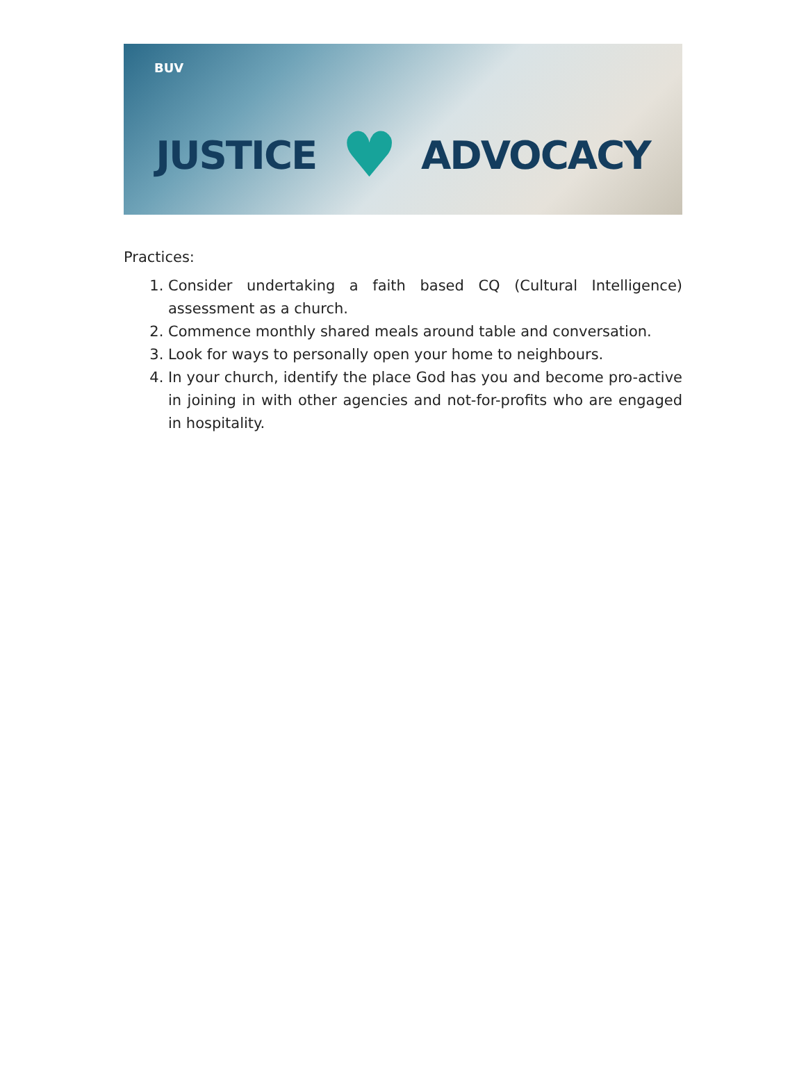BUV
JUSTICE ♥ ADVOCACY
Practices:
1. Consider undertaking a faith based CQ (Cultural Intelligence) assessment as a church.
2. Commence monthly shared meals around table and conversation.
3. Look for ways to personally open your home to neighbours.
4. In your church, identify the place God has you and become pro-active in joining in with other agencies and not-for-profits who are engaged in hospitality.